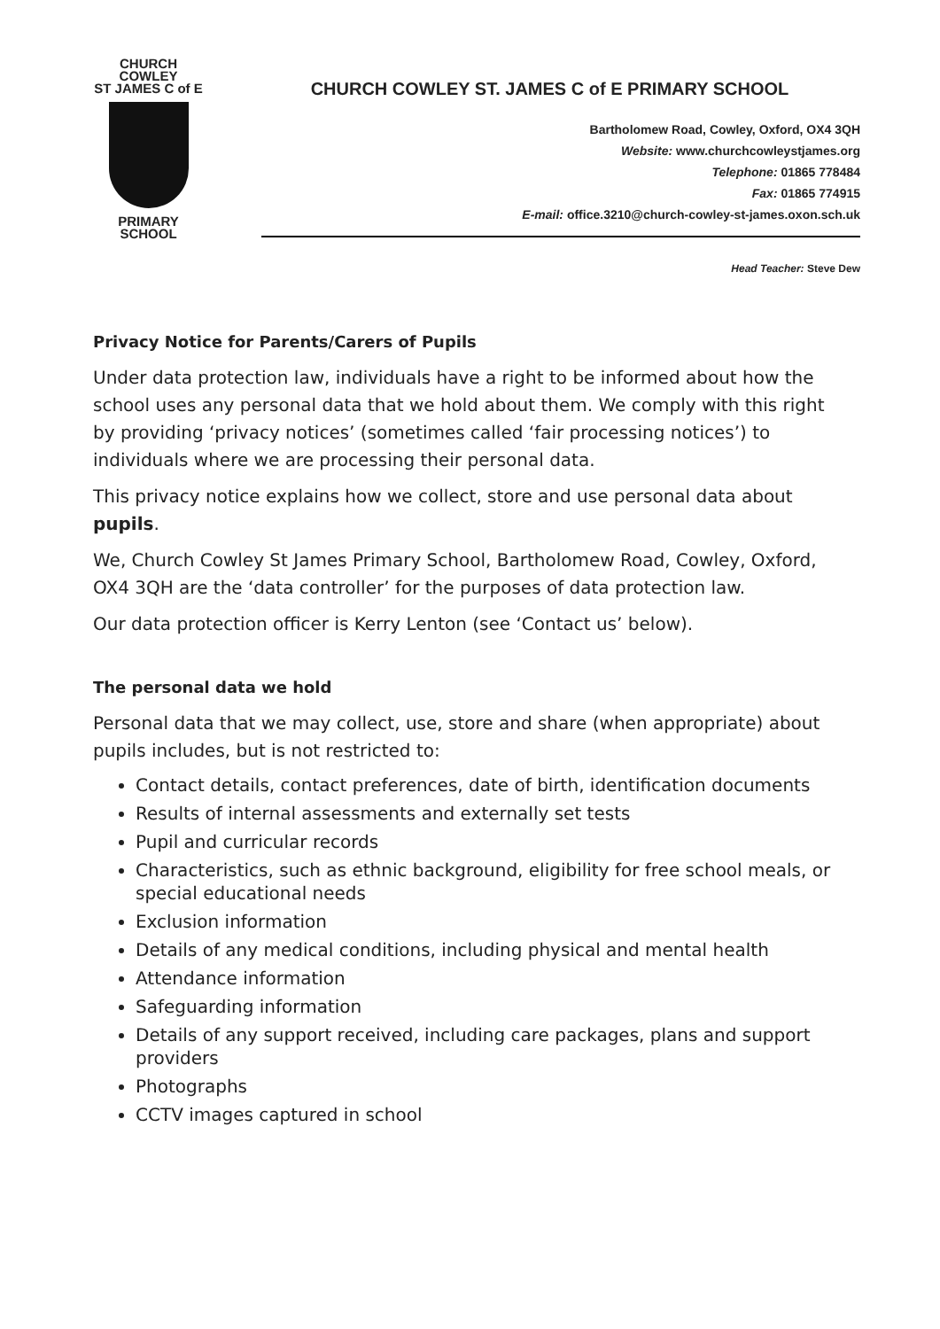CHURCH COWLEY
ST JAMES C of E
PRIMARY SCHOOL
CHURCH COWLEY ST. JAMES C of E PRIMARY SCHOOL
Bartholomew Road, Cowley, Oxford, OX4 3QH
Website: www.churchcowleystjames.org
Telephone: 01865 778484
Fax: 01865 774915
E-mail: office.3210@church-cowley-st-james.oxon.sch.uk
Head Teacher: Steve Dew
Privacy Notice for Parents/Carers of Pupils
Under data protection law, individuals have a right to be informed about how the school uses any personal data that we hold about them. We comply with this right by providing ‘privacy notices’ (sometimes called ‘fair processing notices’) to individuals where we are processing their personal data.
This privacy notice explains how we collect, store and use personal data about pupils.
We, Church Cowley St James Primary School, Bartholomew Road, Cowley, Oxford, OX4 3QH are the ‘data controller’ for the purposes of data protection law.
Our data protection officer is Kerry Lenton (see ‘Contact us’ below).
The personal data we hold
Personal data that we may collect, use, store and share (when appropriate) about pupils includes, but is not restricted to:
Contact details, contact preferences, date of birth, identification documents
Results of internal assessments and externally set tests
Pupil and curricular records
Characteristics, such as ethnic background, eligibility for free school meals, or special educational needs
Exclusion information
Details of any medical conditions, including physical and mental health
Attendance information
Safeguarding information
Details of any support received, including care packages, plans and support providers
Photographs
CCTV images captured in school